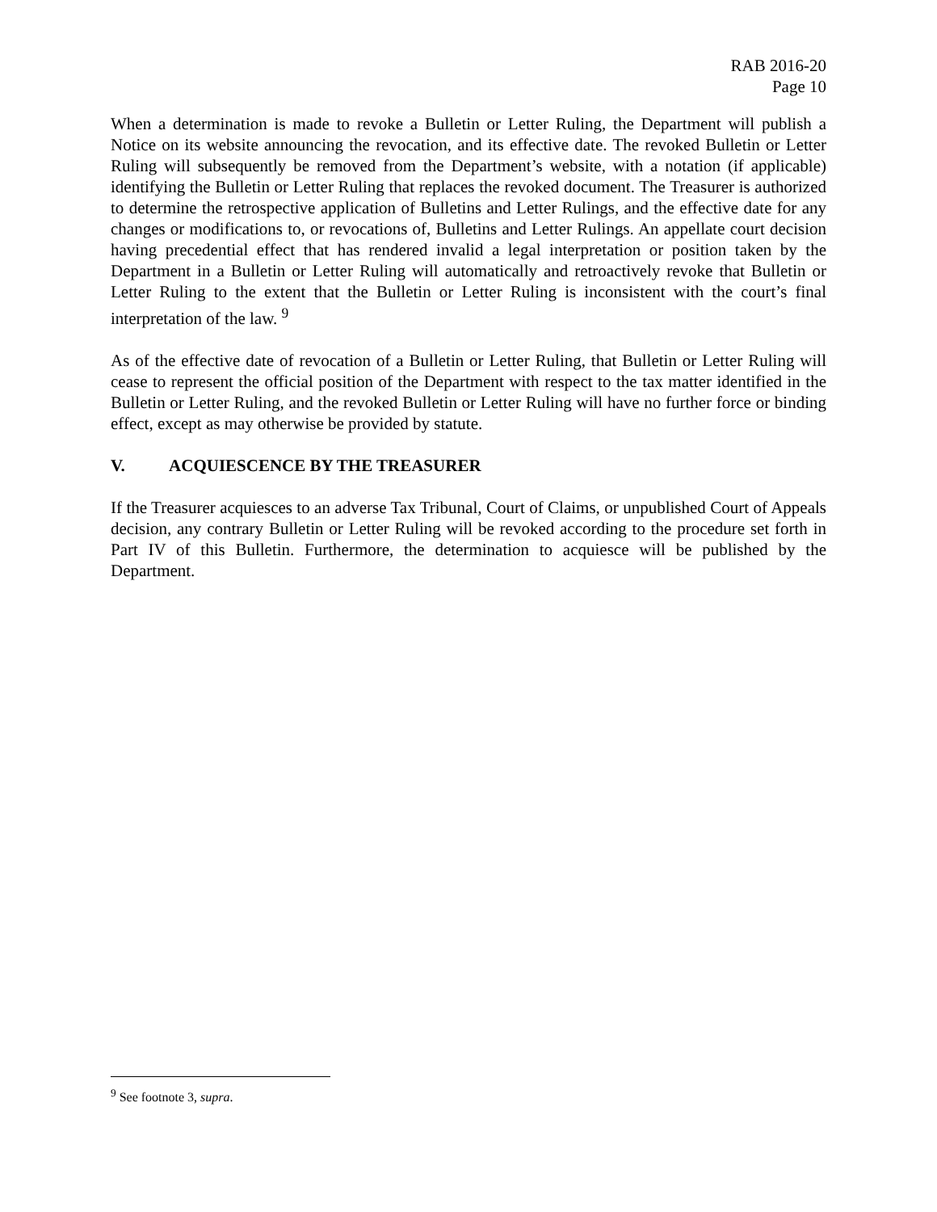RAB 2016-20
Page 10
When a determination is made to revoke a Bulletin or Letter Ruling, the Department will publish a Notice on its website announcing the revocation, and its effective date. The revoked Bulletin or Letter Ruling will subsequently be removed from the Department’s website, with a notation (if applicable) identifying the Bulletin or Letter Ruling that replaces the revoked document. The Treasurer is authorized to determine the retrospective application of Bulletins and Letter Rulings, and the effective date for any changes or modifications to, or revocations of, Bulletins and Letter Rulings. An appellate court decision having precedential effect that has rendered invalid a legal interpretation or position taken by the Department in a Bulletin or Letter Ruling will automatically and retroactively revoke that Bulletin or Letter Ruling to the extent that the Bulletin or Letter Ruling is inconsistent with the court’s final interpretation of the law. <sup>9</sup>
As of the effective date of revocation of a Bulletin or Letter Ruling, that Bulletin or Letter Ruling will cease to represent the official position of the Department with respect to the tax matter identified in the Bulletin or Letter Ruling, and the revoked Bulletin or Letter Ruling will have no further force or binding effect, except as may otherwise be provided by statute.
V. ACQUIESCENCE BY THE TREASURER
If the Treasurer acquiesces to an adverse Tax Tribunal, Court of Claims, or unpublished Court of Appeals decision, any contrary Bulletin or Letter Ruling will be revoked according to the procedure set forth in Part IV of this Bulletin. Furthermore, the determination to acquiesce will be published by the Department.
<sup>9</sup> See footnote 3, supra.